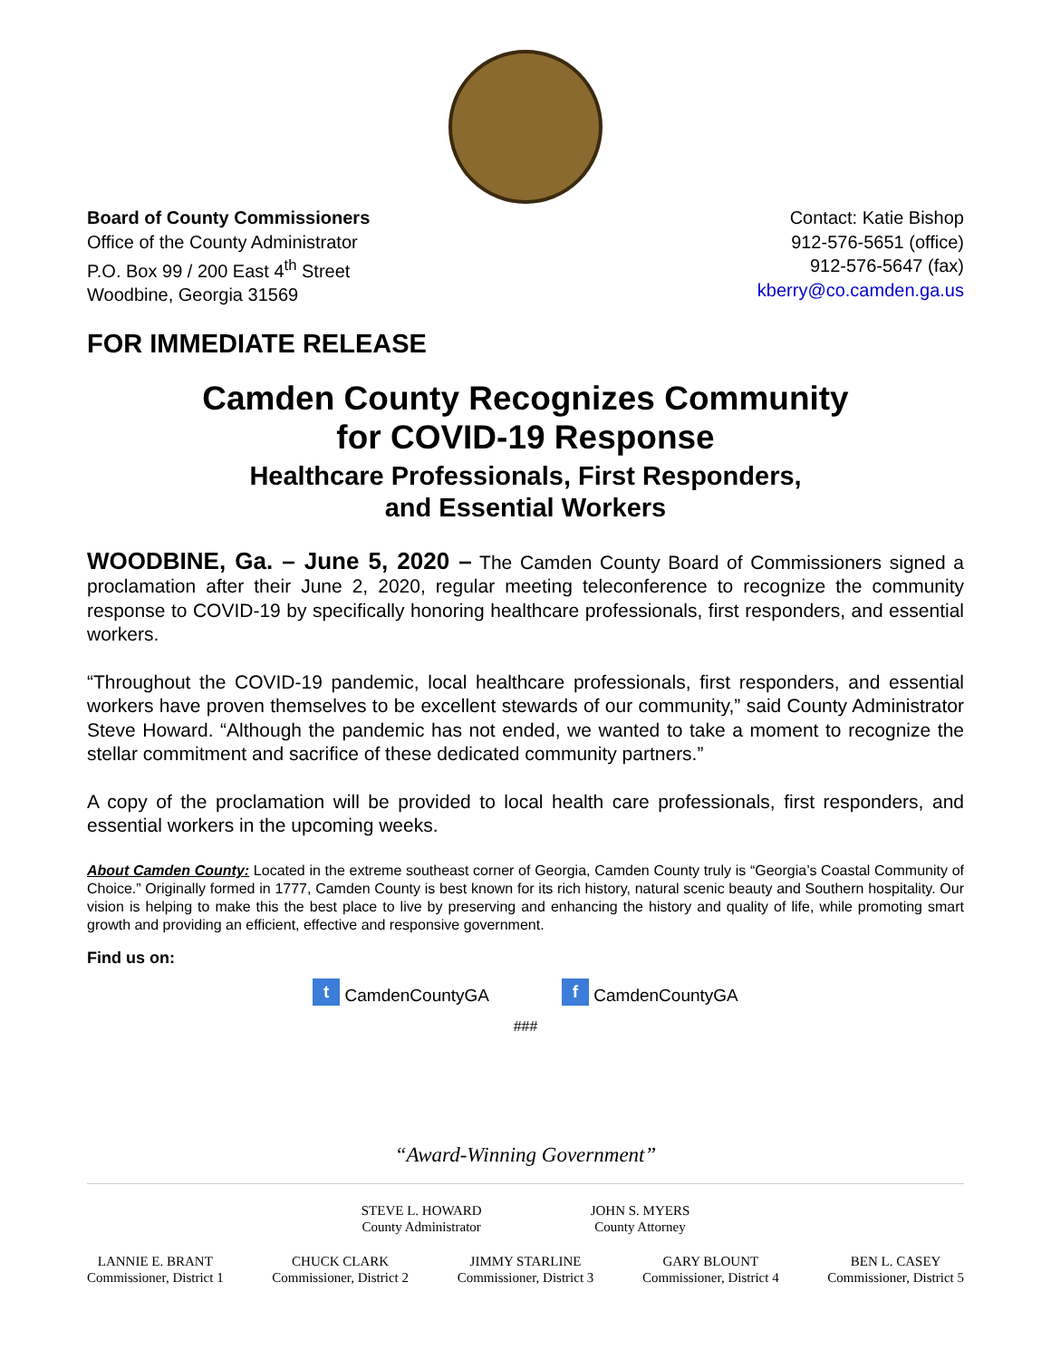Board of County Commissioners
Office of the County Administrator
P.O. Box 99 / 200 East 4<sup>th</sup> Street
Woodbine, Georgia 31569
Contact: Katie Bishop
912-576-5651 (office)
912-576-5647 (fax)
kberry@co.camden.ga.us
FOR IMMEDIATE RELEASE
Camden County Recognizes Community
for COVID-19 Response
Healthcare Professionals, First Responders,
and Essential Workers
WOODBINE, Ga. – June 5, 2020 – The Camden County Board of Commissioners signed a proclamation after their June 2, 2020, regular meeting teleconference to recognize the community response to COVID-19 by specifically honoring healthcare professionals, first responders, and essential workers.
“Throughout the COVID-19 pandemic, local healthcare professionals, first responders, and essential workers have proven themselves to be excellent stewards of our community,” said County Administrator Steve Howard. “Although the pandemic has not ended, we wanted to take a moment to recognize the stellar commitment and sacrifice of these dedicated community partners.”
A copy of the proclamation will be provided to local health care professionals, first responders, and essential workers in the upcoming weeks.
About Camden County: Located in the extreme southeast corner of Georgia, Camden County truly is “Georgia’s Coastal Community of Choice.” Originally formed in 1777, Camden County is best known for its rich history, natural scenic beauty and Southern hospitality. Our vision is helping to make this the best place to live by preserving and enhancing the history and quality of life, while promoting smart growth and providing an efficient, effective and responsive government.
Find us on:
t CamdenCountyGA f CamdenCountyGA
###
“Award-Winning Government”
STEVE L. HOWARD
County Administrator
JOHN S. MYERS
County Attorney
LANNIE E. BRANT
Commissioner, District 1
CHUCK CLARK
Commissioner, District 2
JIMMY STARLINE
Commissioner, District 3
GARY BLOUNT
Commissioner, District 4
BEN L. CASEY
Commissioner, District 5